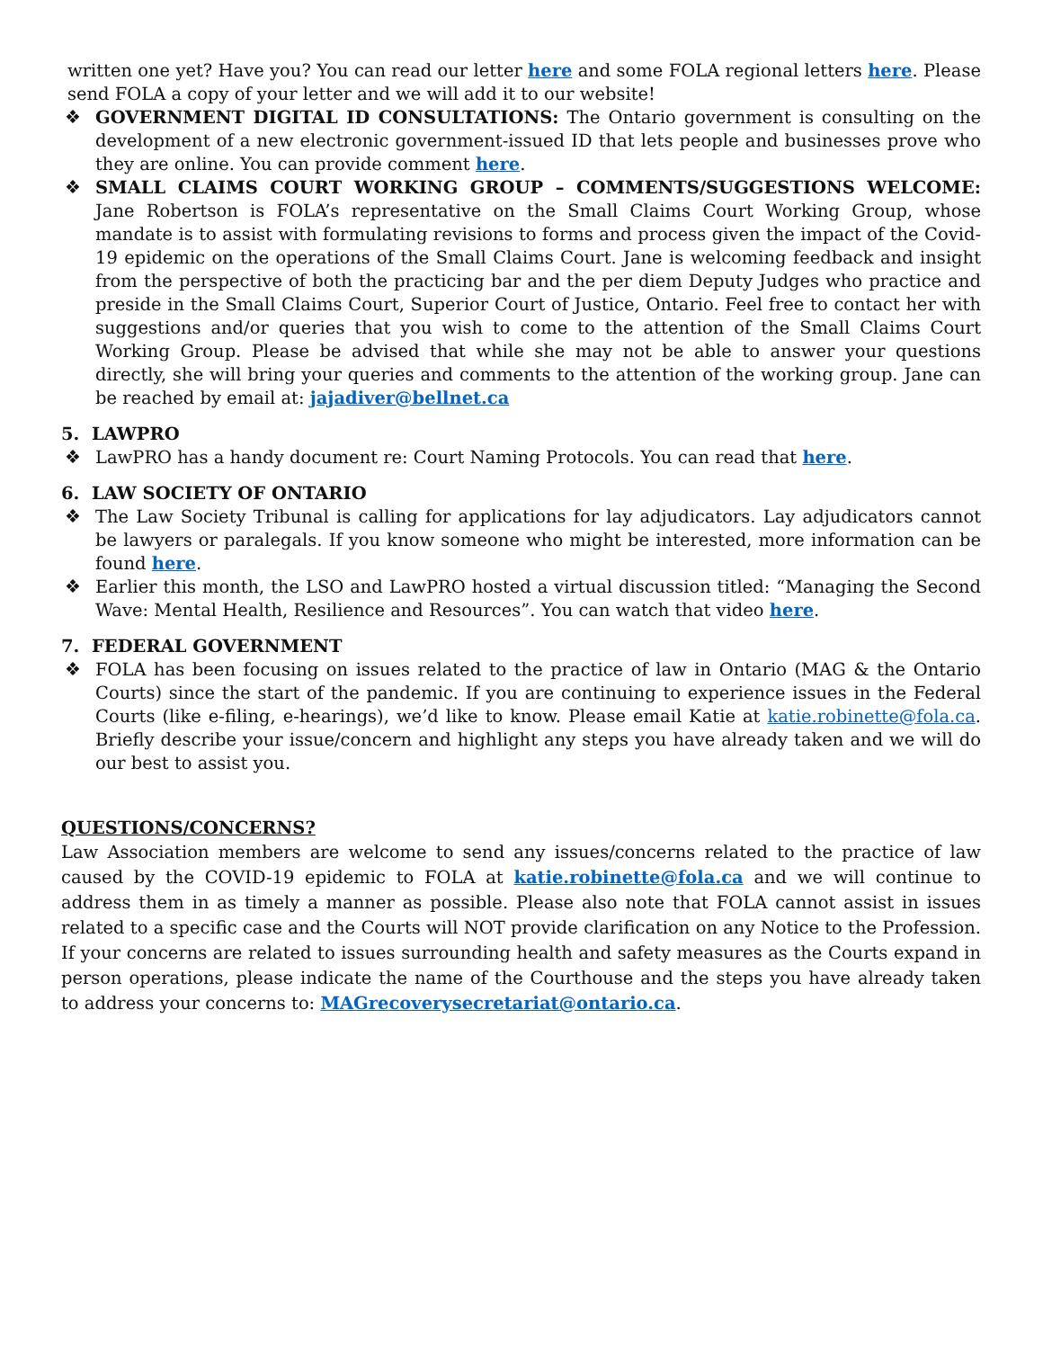written one yet? Have you? You can read our letter here and some FOLA regional letters here. Please send FOLA a copy of your letter and we will add it to our website!
❖ GOVERNMENT DIGITAL ID CONSULTATIONS: The Ontario government is consulting on the development of a new electronic government-issued ID that lets people and businesses prove who they are online. You can provide comment here.
❖ SMALL CLAIMS COURT WORKING GROUP – COMMENTS/SUGGESTIONS WELCOME: Jane Robertson is FOLA’s representative on the Small Claims Court Working Group, whose mandate is to assist with formulating revisions to forms and process given the impact of the Covid-19 epidemic on the operations of the Small Claims Court. Jane is welcoming feedback and insight from the perspective of both the practicing bar and the per diem Deputy Judges who practice and preside in the Small Claims Court, Superior Court of Justice, Ontario. Feel free to contact her with suggestions and/or queries that you wish to come to the attention of the Small Claims Court Working Group. Please be advised that while she may not be able to answer your questions directly, she will bring your queries and comments to the attention of the working group. Jane can be reached by email at: jajadiver@bellnet.ca
5. LAWPRO
❖ LawPRO has a handy document re: Court Naming Protocols. You can read that here.
6. LAW SOCIETY OF ONTARIO
❖ The Law Society Tribunal is calling for applications for lay adjudicators. Lay adjudicators cannot be lawyers or paralegals. If you know someone who might be interested, more information can be found here.
❖ Earlier this month, the LSO and LawPRO hosted a virtual discussion titled: “Managing the Second Wave: Mental Health, Resilience and Resources”. You can watch that video here.
7. FEDERAL GOVERNMENT
❖ FOLA has been focusing on issues related to the practice of law in Ontario (MAG & the Ontario Courts) since the start of the pandemic. If you are continuing to experience issues in the Federal Courts (like e-filing, e-hearings), we’d like to know. Please email Katie at katie.robinette@fola.ca. Briefly describe your issue/concern and highlight any steps you have already taken and we will do our best to assist you.
QUESTIONS/CONCERNS?
Law Association members are welcome to send any issues/concerns related to the practice of law caused by the COVID-19 epidemic to FOLA at katie.robinette@fola.ca and we will continue to address them in as timely a manner as possible. Please also note that FOLA cannot assist in issues related to a specific case and the Courts will NOT provide clarification on any Notice to the Profession. If your concerns are related to issues surrounding health and safety measures as the Courts expand in person operations, please indicate the name of the Courthouse and the steps you have already taken to address your concerns to: MAGrecoverysecretariat@ontario.ca.